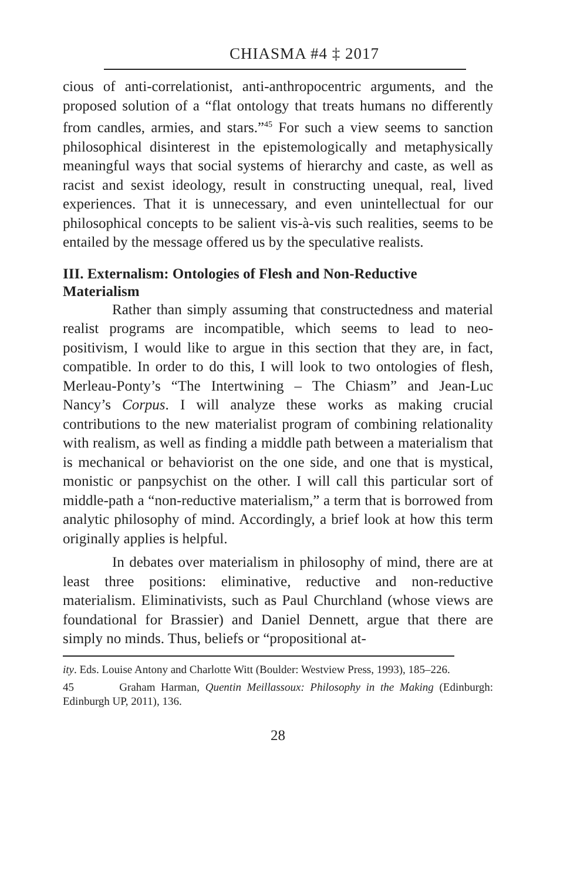CHIASMA #4 ‡ 2017
cious of anti-correlationist, anti-anthropocentric arguments, and the proposed solution of a “flat ontology that treats humans no differently from candles, armies, and stars.”<sup>45</sup> For such a view seems to sanction philosophical disinterest in the epistemologically and metaphysically meaningful ways that social systems of hierarchy and caste, as well as racist and sexist ideology, result in constructing unequal, real, lived experiences. That it is unnecessary, and even unintellectual for our philosophical concepts to be salient vis-à-vis such realities, seems to be entailed by the message offered us by the speculative realists.
III. Externalism: Ontologies of Flesh and Non-Reductive Materialism
Rather than simply assuming that constructedness and material realist programs are incompatible, which seems to lead to neo-positivism, I would like to argue in this section that they are, in fact, compatible. In order to do this, I will look to two ontologies of flesh, Merleau-Ponty’s “The Intertwining – The Chiasm” and Jean-Luc Nancy’s Corpus. I will analyze these works as making crucial contributions to the new materialist program of combining relationality with realism, as well as finding a middle path between a materialism that is mechanical or behaviorist on the one side, and one that is mystical, monistic or panpsychist on the other. I will call this particular sort of middle-path a “non-reductive materialism,” a term that is borrowed from analytic philosophy of mind. Accordingly, a brief look at how this term originally applies is helpful.
In debates over materialism in philosophy of mind, there are at least three positions: eliminative, reductive and non-reductive materialism. Eliminativists, such as Paul Churchland (whose views are foundational for Brassier) and Daniel Dennett, argue that there are simply no minds. Thus, beliefs or “propositional at-
ity. Eds. Louise Antony and Charlotte Witt (Boulder: Westview Press, 1993), 185–226.
45 Graham Harman, Quentin Meillassoux: Philosophy in the Making (Edinburgh: Edinburgh UP, 2011), 136.
28